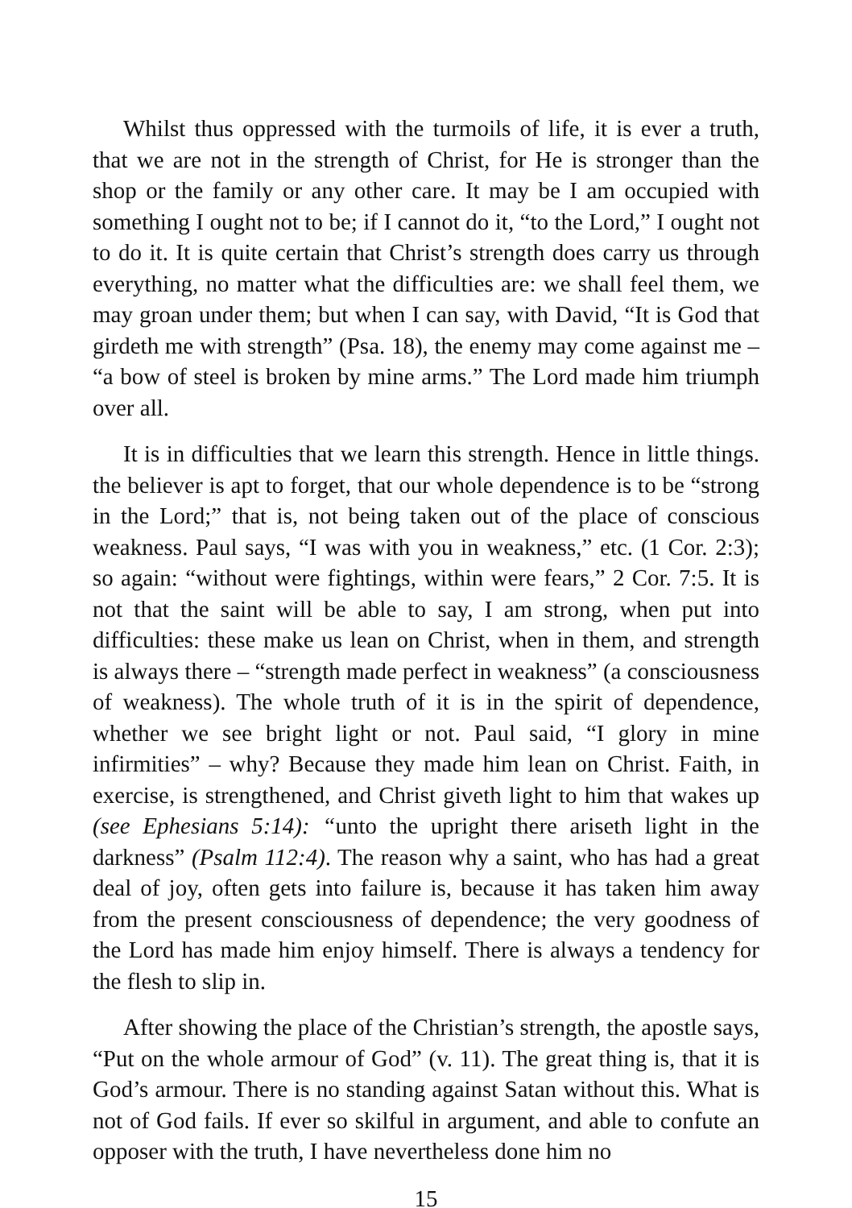Whilst thus oppressed with the turmoils of life, it is ever a truth, that we are not in the strength of Christ, for He is stronger than the shop or the family or any other care. It may be I am occupied with something I ought not to be; if I cannot do it, “to the Lord,” I ought not to do it. It is quite certain that Christ’s strength does carry us through everything, no matter what the difficulties are: we shall feel them, we may groan under them; but when I can say, with David, “It is God that girdeth me with strength” (Psa. 18), the enemy may come against me – “a bow of steel is broken by mine arms.” The Lord made him triumph over all.
It is in difficulties that we learn this strength. Hence in little things. the believer is apt to forget, that our whole dependence is to be “strong in the Lord;” that is, not being taken out of the place of conscious weakness. Paul says, “I was with you in weakness,” etc. (1 Cor. 2:3); so again: “without were fightings, within were fears,” 2 Cor. 7:5. It is not that the saint will be able to say, I am strong, when put into difficulties: these make us lean on Christ, when in them, and strength is always there – “strength made perfect in weakness” (a consciousness of weakness). The whole truth of it is in the spirit of dependence, whether we see bright light or not. Paul said, “I glory in mine infirmities” – why? Because they made him lean on Christ. Faith, in exercise, is strengthened, and Christ giveth light to him that wakes up (see Ephesians 5:14): “unto the upright there ariseth light in the darkness” (Psalm 112:4). The reason why a saint, who has had a great deal of joy, often gets into failure is, because it has taken him away from the present consciousness of dependence; the very goodness of the Lord has made him enjoy himself. There is always a tendency for the flesh to slip in.
After showing the place of the Christian’s strength, the apostle says, “Put on the whole armour of God” (v. 11). The great thing is, that it is God’s armour. There is no standing against Satan without this. What is not of God fails. If ever so skilful in argument, and able to confute an opposer with the truth, I have nevertheless done him no
15